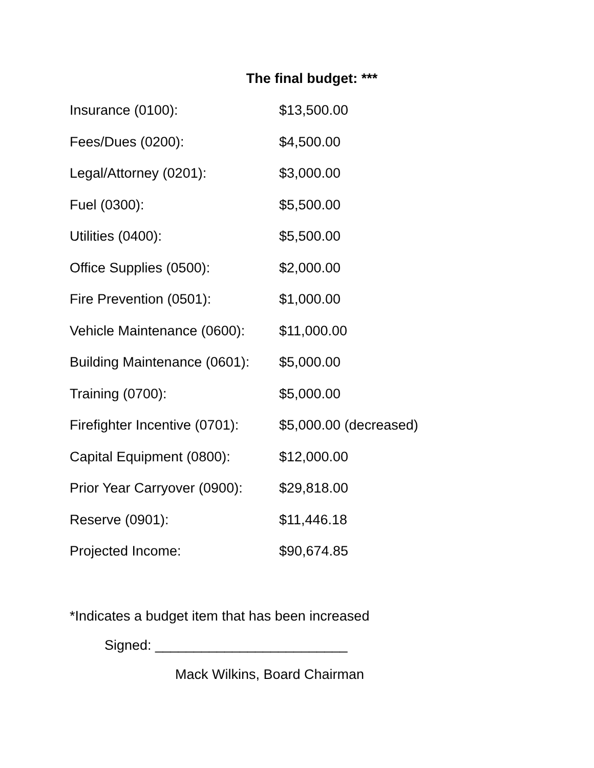The final budget: ***
| Insurance (0100): | $13,500.00 |
| Fees/Dues (0200): | $4,500.00 |
| Legal/Attorney (0201): | $3,000.00 |
| Fuel (0300): | $5,500.00 |
| Utilities (0400): | $5,500.00 |
| Office Supplies (0500): | $2,000.00 |
| Fire Prevention (0501): | $1,000.00 |
| Vehicle Maintenance (0600): | $11,000.00 |
| Building Maintenance (0601): | $5,000.00 |
| Training (0700): | $5,000.00 |
| Firefighter Incentive (0701): | $5,000.00 (decreased) |
| Capital Equipment (0800): | $12,000.00 |
| Prior Year Carryover (0900): | $29,818.00 |
| Reserve (0901): | $11,446.18 |
| Projected Income: | $90,674.85 |
*Indicates a budget item that has been increased
Signed: _________________________
Mack Wilkins, Board Chairman